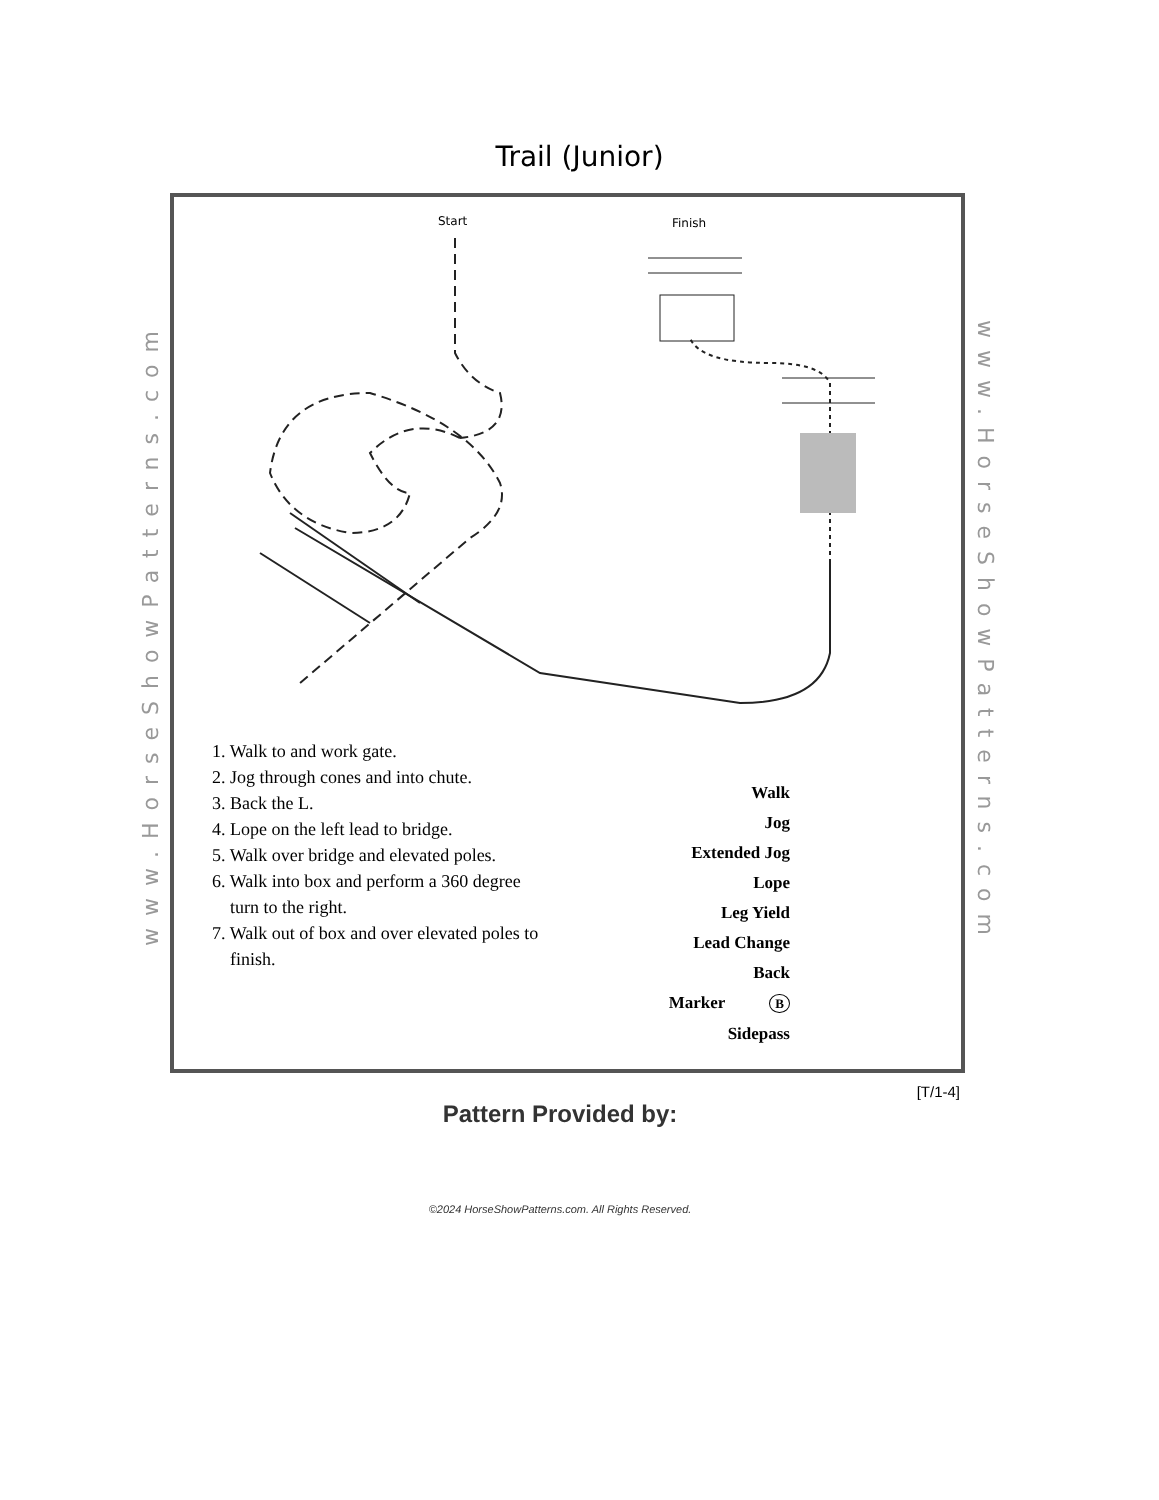Trail (Junior)
www.HorseShowPatterns.com
www.HorseShowPatterns.com
Start
Finish
1. Walk to and work gate.
2. Jog through cones and into chute.
3. Back the L.
4. Lope on the left lead to bridge.
5. Walk over bridge and elevated poles.
6. Walk into box and perform a 360 degree
turn to the right.
7. Walk out of box and over elevated poles to
finish.
Walk
Jog
Extended Jog
Lope
Leg Yield
Lead Change
Back
Marker B
Sidepass
[T/1-4]
Pattern Provided by:
©2024 HorseShowPatterns.com. All Rights Reserved.